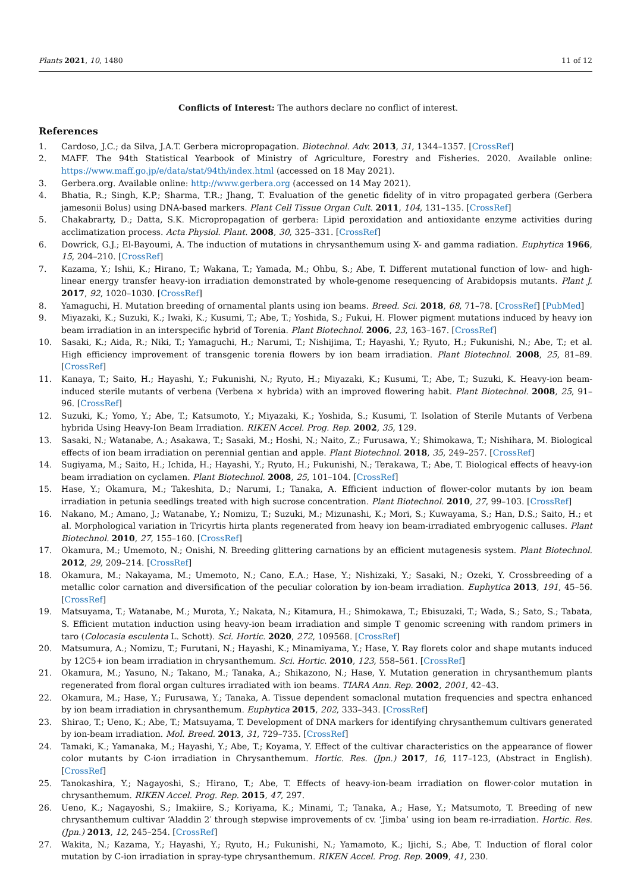Plants 2021, 10, 1480 11 of 12
Conflicts of Interest: The authors declare no conflict of interest.
References
1. Cardoso, J.C.; da Silva, J.A.T. Gerbera micropropagation. Biotechnol. Adv. 2013, 31, 1344–1357. [CrossRef]
2. MAFF. The 94th Statistical Yearbook of Ministry of Agriculture, Forestry and Fisheries. 2020. Available online: https://www.maff.go.jp/e/data/stat/94th/index.html (accessed on 18 May 2021).
3. Gerbera.org. Available online: http://www.gerbera.org (accessed on 14 May 2021).
4. Bhatia, R.; Singh, K.P.; Sharma, T.R.; Jhang, T. Evaluation of the genetic fidelity of in vitro propagated gerbera (Gerbera jamesonii Bolus) using DNA-based markers. Plant Cell Tissue Organ Cult. 2011, 104, 131–135. [CrossRef]
5. Chakabrarty, D.; Datta, S.K. Micropropagation of gerbera: Lipid peroxidation and antioxidante enzyme activities during acclimatization process. Acta Physiol. Plant. 2008, 30, 325–331. [CrossRef]
6. Dowrick, G.J.; El-Bayoumi, A. The induction of mutations in chrysanthemum using X- and gamma radiation. Euphytica 1966, 15, 204–210. [CrossRef]
7. Kazama, Y.; Ishii, K.; Hirano, T.; Wakana, T.; Yamada, M.; Ohbu, S.; Abe, T. Different mutational function of low- and high-linear energy transfer heavy-ion irradiation demonstrated by whole-genome resequencing of Arabidopsis mutants. Plant J. 2017, 92, 1020–1030. [CrossRef]
8. Yamaguchi, H. Mutation breeding of ornamental plants using ion beams. Breed. Sci. 2018, 68, 71–78. [CrossRef] [PubMed]
9. Miyazaki, K.; Suzuki, K.; Iwaki, K.; Kusumi, T.; Abe, T.; Yoshida, S.; Fukui, H. Flower pigment mutations induced by heavy ion beam irradiation in an interspecific hybrid of Torenia. Plant Biotechnol. 2006, 23, 163–167. [CrossRef]
10. Sasaki, K.; Aida, R.; Niki, T.; Yamaguchi, H.; Narumi, T.; Nishijima, T.; Hayashi, Y.; Ryuto, H.; Fukunishi, N.; Abe, T.; et al. High efficiency improvement of transgenic torenia flowers by ion beam irradiation. Plant Biotechnol. 2008, 25, 81–89. [CrossRef]
11. Kanaya, T.; Saito, H.; Hayashi, Y.; Fukunishi, N.; Ryuto, H.; Miyazaki, K.; Kusumi, T.; Abe, T.; Suzuki, K. Heavy-ion beam-induced sterile mutants of verbena (Verbena × hybrida) with an improved flowering habit. Plant Biotechnol. 2008, 25, 91–96. [CrossRef]
12. Suzuki, K.; Yomo, Y.; Abe, T.; Katsumoto, Y.; Miyazaki, K.; Yoshida, S.; Kusumi, T. Isolation of Sterile Mutants of Verbena hybrida Using Heavy-Ion Beam Irradiation. RIKEN Accel. Prog. Rep. 2002, 35, 129.
13. Sasaki, N.; Watanabe, A.; Asakawa, T.; Sasaki, M.; Hoshi, N.; Naito, Z.; Furusawa, Y.; Shimokawa, T.; Nishihara, M. Biological effects of ion beam irradiation on perennial gentian and apple. Plant Biotechnol. 2018, 35, 249–257. [CrossRef]
14. Sugiyama, M.; Saito, H.; Ichida, H.; Hayashi, Y.; Ryuto, H.; Fukunishi, N.; Terakawa, T.; Abe, T. Biological effects of heavy-ion beam irradiation on cyclamen. Plant Biotechnol. 2008, 25, 101–104. [CrossRef]
15. Hase, Y.; Okamura, M.; Takeshita, D.; Narumi, I.; Tanaka, A. Efficient induction of flower-color mutants by ion beam irradiation in petunia seedlings treated with high sucrose concentration. Plant Biotechnol. 2010, 27, 99–103. [CrossRef]
16. Nakano, M.; Amano, J.; Watanabe, Y.; Nomizu, T.; Suzuki, M.; Mizunashi, K.; Mori, S.; Kuwayama, S.; Han, D.S.; Saito, H.; et al. Morphological variation in Tricyrtis hirta plants regenerated from heavy ion beam-irradiated embryogenic calluses. Plant Biotechnol. 2010, 27, 155–160. [CrossRef]
17. Okamura, M.; Umemoto, N.; Onishi, N. Breeding glittering carnations by an efficient mutagenesis system. Plant Biotechnol. 2012, 29, 209–214. [CrossRef]
18. Okamura, M.; Nakayama, M.; Umemoto, N.; Cano, E.A.; Hase, Y.; Nishizaki, Y.; Sasaki, N.; Ozeki, Y. Crossbreeding of a metallic color carnation and diversification of the peculiar coloration by ion-beam irradiation. Euphytica 2013, 191, 45–56. [CrossRef]
19. Matsuyama, T.; Watanabe, M.; Murota, Y.; Nakata, N.; Kitamura, H.; Shimokawa, T.; Ebisuzaki, T.; Wada, S.; Sato, S.; Tabata, S. Efficient mutation induction using heavy-ion beam irradiation and simple T genomic screening with random primers in taro (Colocasia esculenta L. Schott). Sci. Hortic. 2020, 272, 109568. [CrossRef]
20. Matsumura, A.; Nomizu, T.; Furutani, N.; Hayashi, K.; Minamiyama, Y.; Hase, Y. Ray florets color and shape mutants induced by 12C5+ ion beam irradiation in chrysanthemum. Sci. Hortic. 2010, 123, 558–561. [CrossRef]
21. Okamura, M.; Yasuno, N.; Takano, M.; Tanaka, A.; Shikazono, N.; Hase, Y. Mutation generation in chrysanthemum plants regenerated from floral organ cultures irradiated with ion beams. TIARA Ann. Rep. 2002, 2001, 42–43.
22. Okamura, M.; Hase, Y.; Furusawa, Y.; Tanaka, A. Tissue dependent somaclonal mutation frequencies and spectra enhanced by ion beam irradiation in chrysanthemum. Euphytica 2015, 202, 333–343. [CrossRef]
23. Shirao, T.; Ueno, K.; Abe, T.; Matsuyama, T. Development of DNA markers for identifying chrysanthemum cultivars generated by ion-beam irradiation. Mol. Breed. 2013, 31, 729–735. [CrossRef]
24. Tamaki, K.; Yamanaka, M.; Hayashi, Y.; Abe, T.; Koyama, Y. Effect of the cultivar characteristics on the appearance of flower color mutants by C-ion irradiation in Chrysanthemum. Hortic. Res. (Jpn.) 2017, 16, 117–123, (Abstract in English). [CrossRef]
25. Tanokashira, Y.; Nagayoshi, S.; Hirano, T.; Abe, T. Effects of heavy-ion-beam irradiation on flower-color mutation in chrysanthemum. RIKEN Accel. Prog. Rep. 2015, 47, 297.
26. Ueno, K.; Nagayoshi, S.; Imakiire, S.; Koriyama, K.; Minami, T.; Tanaka, A.; Hase, Y.; Matsumoto, T. Breeding of new chrysanthemum cultivar ‘Aladdin 2′ through stepwise improvements of cv. ‘Jimba’ using ion beam re-irradiation. Hortic. Res. (Jpn.) 2013, 12, 245–254. [CrossRef]
27. Wakita, N.; Kazama, Y.; Hayashi, Y.; Ryuto, H.; Fukunishi, N.; Yamamoto, K.; Ijichi, S.; Abe, T. Induction of floral color mutation by C-ion irradiation in spray-type chrysanthemum. RIKEN Accel. Prog. Rep. 2009, 41, 230.